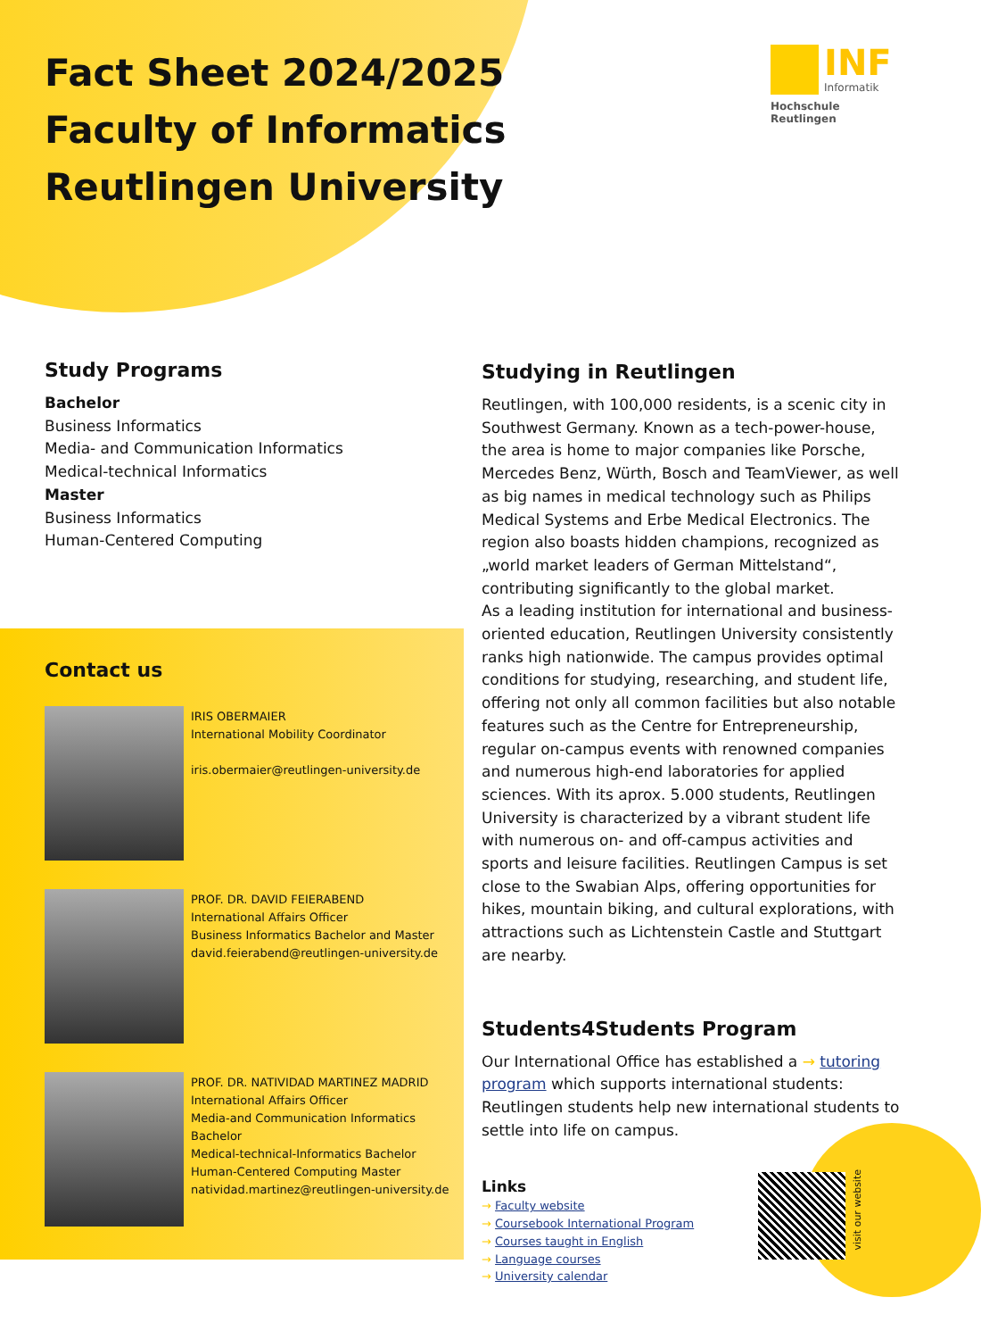Fact Sheet 2024/2025
Faculty of Informatics
Reutlingen University
INF Informatik
Hochschule Reutlingen
Study Programs
Bachelor
Business Informatics
Media- and Communication Informatics
Medical-technical Informatics
Master
Business Informatics
Human-Centered Computing
Contact us
IRIS OBERMAIER
International Mobility Coordinator
iris.obermaier@reutlingen-university.de
PROF. DR. DAVID FEIERABEND
International Affairs Officer
Business Informatics Bachelor and Master
david.feierabend@reutlingen-university.de
PROF. DR. NATIVIDAD MARTINEZ MADRID
International Affairs Officer
Media-and Communication Informatics Bachelor
Medical-technical-Informatics Bachelor
Human-Centered Computing Master
natividad.martinez@reutlingen-university.de
Studying in Reutlingen
Reutlingen, with 100,000 residents, is a scenic city in Southwest Germany. Known as a tech-power-house, the area is home to major companies like Porsche, Mercedes Benz, Würth, Bosch and TeamViewer, as well as big names in medical technology such as Philips Medical Systems and Erbe Medical Electronics. The region also boasts hidden champions, recognized as „world market leaders of German Mittelstand“, contributing significantly to the global market.
As a leading institution for international and business-oriented education, Reutlingen University consistently ranks high nationwide. The campus provides optimal conditions for studying, researching, and student life, offering not only all common facilities but also notable features such as the Centre for Entrepreneurship, regular on-campus events with renowned companies and numerous high-end laboratories for applied sciences. With its aprox. 5.000 students, Reutlingen University is characterized by a vibrant student life with numerous on- and off-campus activities and sports and leisure facilities. Reutlingen Campus is set close to the Swabian Alps, offering opportunities for hikes, mountain biking, and cultural explorations, with attractions such as Lichtenstein Castle and Stuttgart are nearby.
Students4Students Program
Our International Office has established a → tutoring program which supports international students: Reutlingen students help new international students to settle into life on campus.
Links
→ Faculty website
→ Coursebook International Program
→ Courses taught in English
→ Language courses
→ University calendar
visit our website